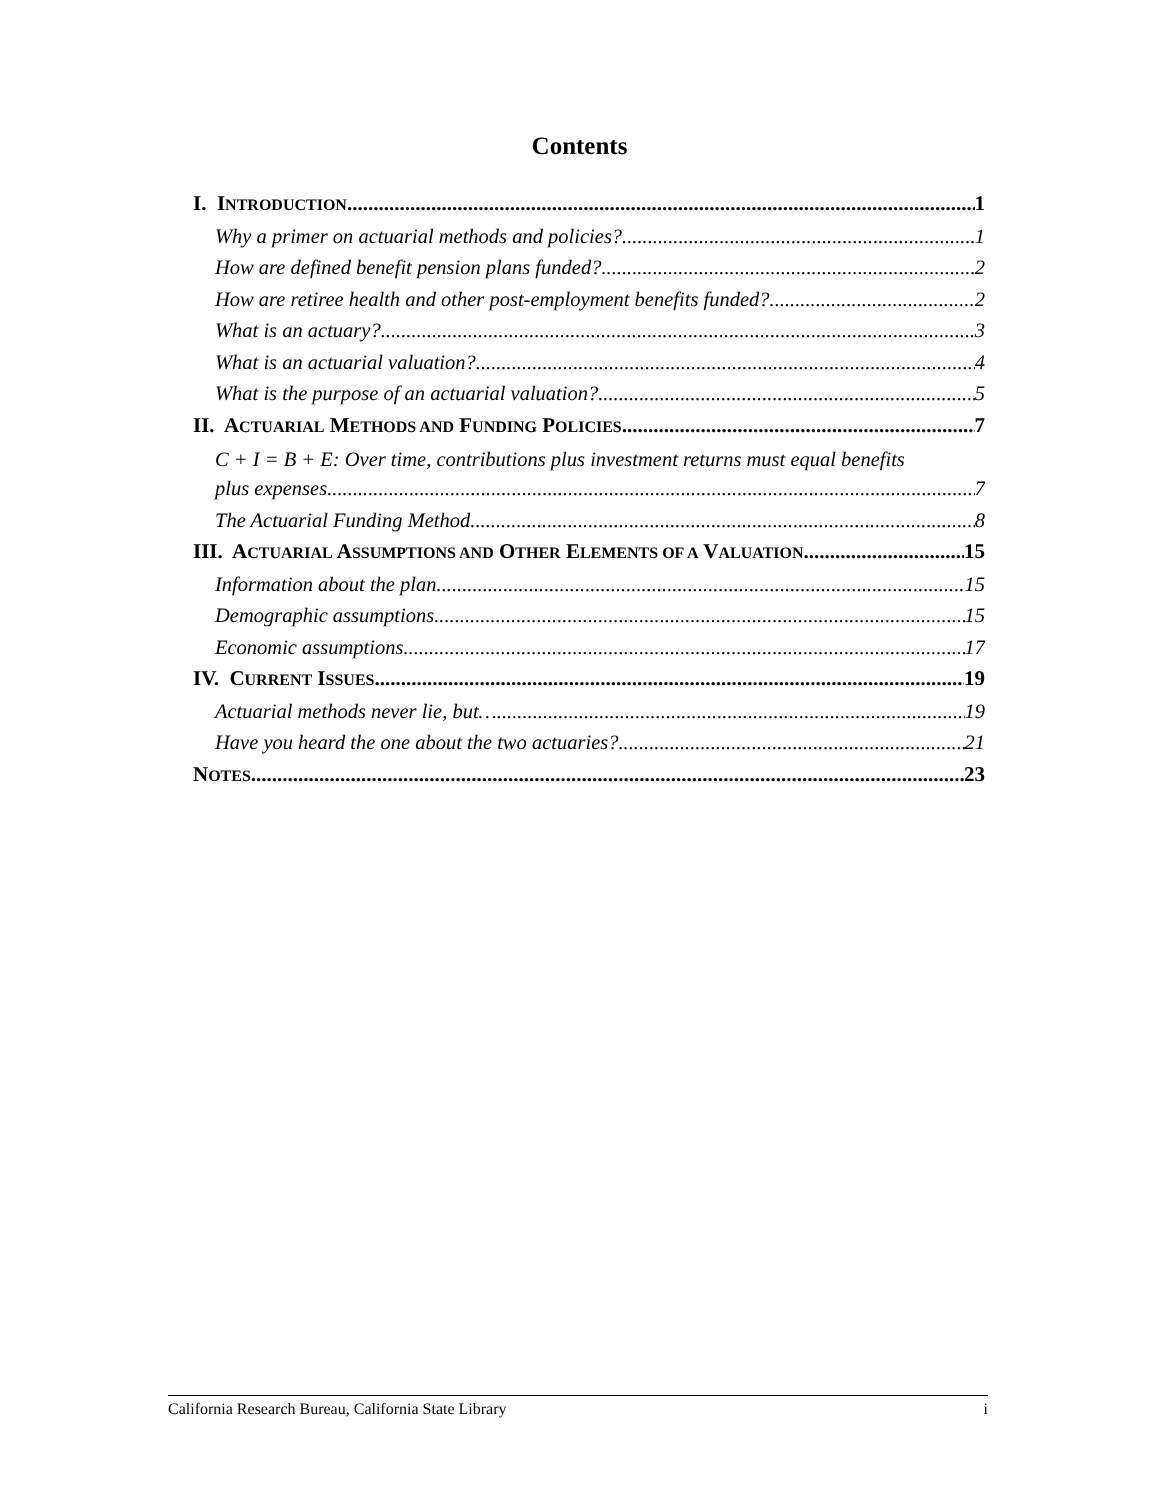Contents
I. INTRODUCTION 1
Why a primer on actuarial methods and policies? 1
How are defined benefit pension plans funded? 2
How are retiree health and other post-employment benefits funded? 2
What is an actuary? 3
What is an actuarial valuation? 4
What is the purpose of an actuarial valuation? 5
II. ACTUARIAL METHODS AND FUNDING POLICIES 7
C + I = B + E: Over time, contributions plus investment returns must equal benefits
plus expenses. 7
The Actuarial Funding Method 8
III. ACTUARIAL ASSUMPTIONS AND OTHER ELEMENTS OF A VALUATION 15
Information about the plan 15
Demographic assumptions 15
Economic assumptions 17
IV. CURRENT ISSUES 19
Actuarial methods never lie, but… 19
Have you heard the one about the two actuaries? 21
NOTES 23
California Research Bureau, California State Library i